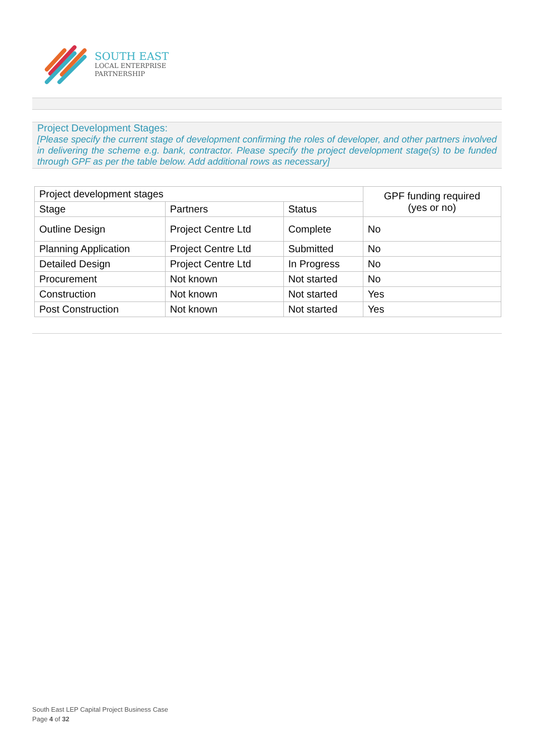SOUTH EAST
LOCAL ENTERPRISE
PARTNERSHIP
Project Development Stages:
[Please specify the current stage of development confirming the roles of developer, and other partners involved in delivering the scheme e.g. bank, contractor. Please specify the project development stage(s) to be funded through GPF as per the table below. Add additional rows as necessary]
| Project development stages | | | GPF funding required (yes or no) |
| --- | --- | --- | --- |
| Stage | Partners | Status | |
| Outline Design | Project Centre Ltd | Complete | No |
| Planning Application | Project Centre Ltd | Submitted | No |
| Detailed Design | Project Centre Ltd | In Progress | No |
| Procurement | Not known | Not started | No |
| Construction | Not known | Not started | Yes |
| Post Construction | Not known | Not started | Yes |
South East LEP Capital Project Business Case
Page 4 of 32